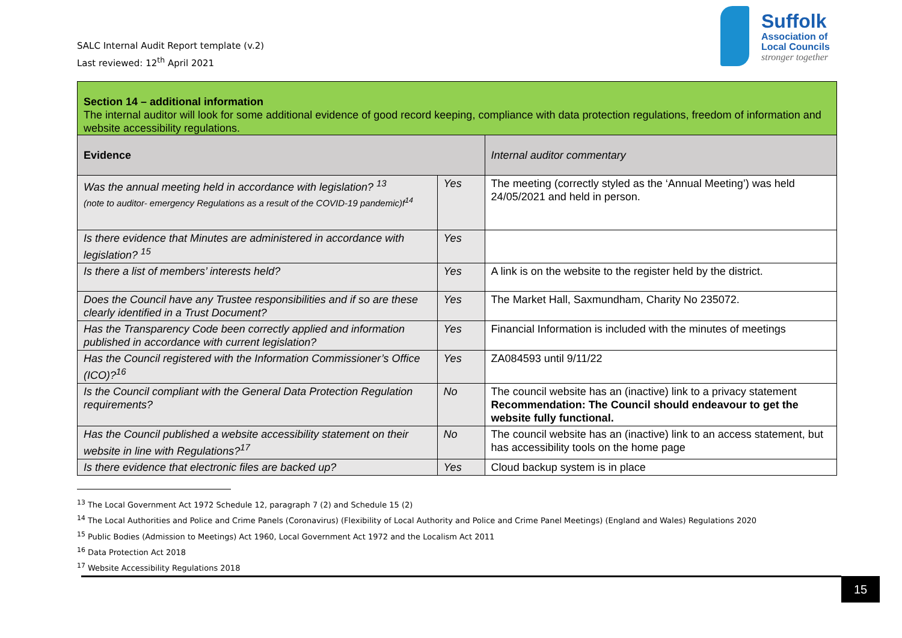SALC Internal Audit Report template (v.2)
Last reviewed: 12<sup>th</sup> April 2021
Suffolk
Association of
Local Councils
stronger together
| Section 14 – additional information The internal auditor will look for some additional evidence of good record keeping, compliance with data protection regulations, freedom of information and website accessibility regulations. | | |
| Evidence | | Internal auditor commentary |
| Was the annual meeting held in accordance with legislation? <sup>13</sup> (note to auditor- emergency Regulations as a result of the COVID-19 pandemic)f<sup>14</sup> | Yes | The meeting (correctly styled as the ‘Annual Meeting’) was held 24/05/2021 and held in person. |
| Is there evidence that Minutes are administered in accordance with legislation? <sup>15</sup> | Yes | |
| Is there a list of members’ interests held? | Yes | A link is on the website to the register held by the district. |
| Does the Council have any Trustee responsibilities and if so are these clearly identified in a Trust Document? | Yes | The Market Hall, Saxmundham, Charity No 235072. |
| Has the Transparency Code been correctly applied and information published in accordance with current legislation? | Yes | Financial Information is included with the minutes of meetings |
| Has the Council registered with the Information Commissioner’s Office (ICO)?<sup>16</sup> | Yes | ZA084593 until 9/11/22 |
| Is the Council compliant with the General Data Protection Regulation requirements? | No | The council website has an (inactive) link to a privacy statement Recommendation: The Council should endeavour to get the website fully functional. |
| Has the Council published a website accessibility statement on their website in line with Regulations?<sup>17</sup> | No | The council website has an (inactive) link to an access statement, but has accessibility tools on the home page |
| Is there evidence that electronic files are backed up? | Yes | Cloud backup system is in place |
<sup>13</sup> The Local Government Act 1972 Schedule 12, paragraph 7 (2) and Schedule 15 (2)
<sup>14</sup> The Local Authorities and Police and Crime Panels (Coronavirus) (Flexibility of Local Authority and Police and Crime Panel Meetings) (England and Wales) Regulations 2020
<sup>15</sup> Public Bodies (Admission to Meetings) Act 1960, Local Government Act 1972 and the Localism Act 2011
<sup>16</sup> Data Protection Act 2018
<sup>17</sup> Website Accessibility Regulations 2018
15